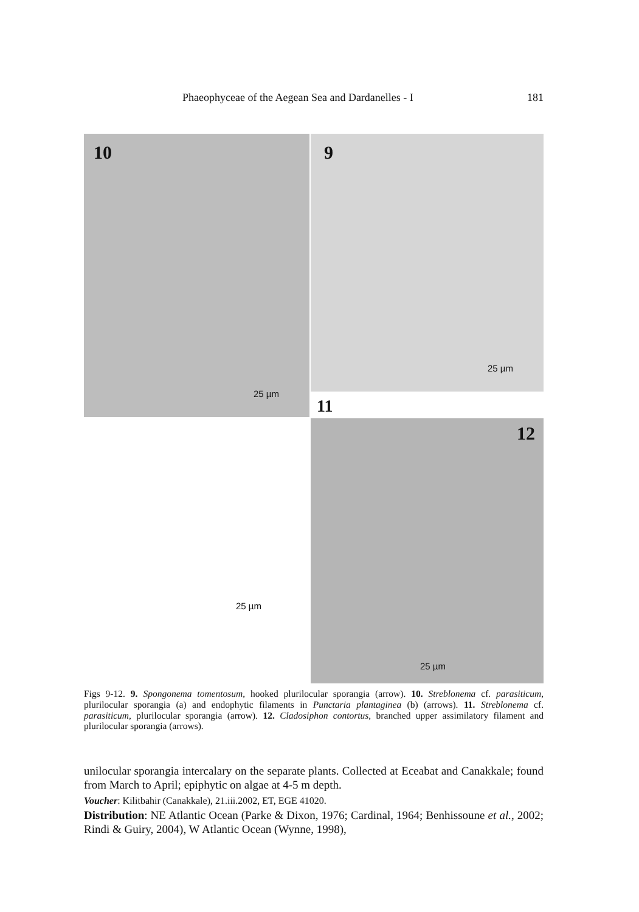Phaeophyceae of the Aegean Sea and Dardanelles - I 181
9
25 µm
10
25 µm
11
25 µm
12
25 µm
Figs 9-12. 9. Spongonema tomentosum, hooked plurilocular sporangia (arrow). 10. Streblonema cf. parasiticum, plurilocular sporangia (a) and endophytic filaments in Punctaria plantaginea (b) (arrows). 11. Streblonema cf. parasiticum, plurilocular sporangia (arrow). 12. Cladosiphon contortus, branched upper assimilatory filament and plurilocular sporangia (arrows).
unilocular sporangia intercalary on the separate plants. Collected at Eceabat and Canakkale; found from March to April; epiphytic on algae at 4-5 m depth.
Voucher: Kilitbahir (Canakkale), 21.iii.2002, ET, EGE 41020.
Distribution: NE Atlantic Ocean (Parke & Dixon, 1976; Cardinal, 1964; Benhissoune et al., 2002; Rindi & Guiry, 2004), W Atlantic Ocean (Wynne, 1998),